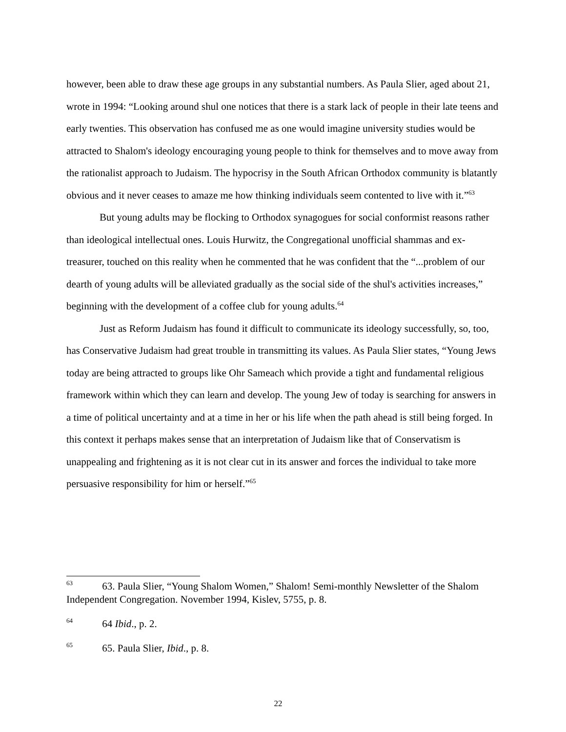however, been able to draw these age groups in any substantial numbers. As Paula Slier, aged about 21, wrote in 1994: “Looking around shul one notices that there is a stark lack of people in their late teens and early twenties. This observation has confused me as one would imagine university studies would be attracted to Shalom's ideology encouraging young people to think for themselves and to move away from the rationalist approach to Judaism. The hypocrisy in the South African Orthodox community is blatantly obvious and it never ceases to amaze me how thinking individuals seem contented to live with it.”<sup>63</sup>
But young adults may be flocking to Orthodox synagogues for social conformist reasons rather than ideological intellectual ones. Louis Hurwitz, the Congregational unofficial shammas and ex-treasurer, touched on this reality when he commented that he was confident that the “...problem of our dearth of young adults will be alleviated gradually as the social side of the shul's activities increases,” beginning with the development of a coffee club for young adults.<sup>64</sup>
Just as Reform Judaism has found it difficult to communicate its ideology successfully, so, too, has Conservative Judaism had great trouble in transmitting its values. As Paula Slier states, “Young Jews today are being attracted to groups like Ohr Sameach which provide a tight and fundamental religious framework within which they can learn and develop. The young Jew of today is searching for answers in a time of political uncertainty and at a time in her or his life when the path ahead is still being forged. In this context it perhaps makes sense that an interpretation of Judaism like that of Conservatism is unappealing and frightening as it is not clear cut in its answer and forces the individual to take more persuasive responsibility for him or herself.”<sup>65</sup>
<sup>63</sup> 63. Paula Slier, “Young Shalom Women,” Shalom! Semi-monthly Newsletter of the Shalom Independent Congregation. November 1994, Kislev, 5755, p. 8.
<sup>64</sup> 64 Ibid., p. 2.
<sup>65</sup> 65. Paula Slier, Ibid., p. 8.
22